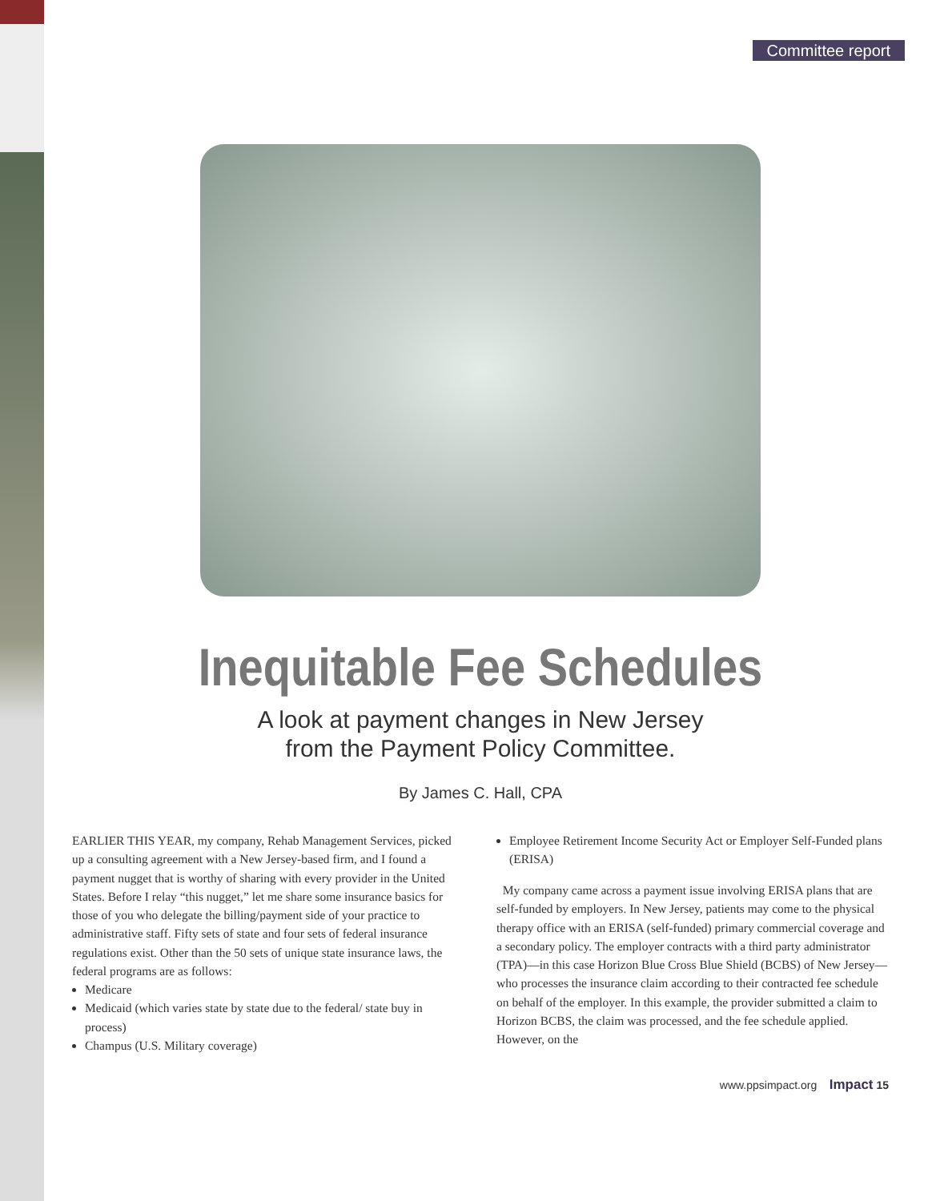Committee report
Inequitable Fee Schedules
A look at payment changes in New Jersey
from the Payment Policy Committee.
By James C. Hall, CPA
EARLIER THIS YEAR, my company, Rehab Management Services, picked up a consulting agreement with a New Jersey-based firm, and I found a payment nugget that is worthy of sharing with every provider in the United States. Before I relay “this nugget,” let me share some insurance basics for those of you who delegate the billing/payment side of your practice to administrative staff. Fifty sets of state and four sets of federal insurance regulations exist. Other than the 50 sets of unique state insurance laws, the federal programs are as follows:
Medicare
Medicaid (which varies state by state due to the federal/ state buy in process)
Champus (U.S. Military coverage)
Employee Retirement Income Security Act or Employer Self-Funded plans (ERISA)
My company came across a payment issue involving ERISA plans that are self-funded by employers. In New Jersey, patients may come to the physical therapy office with an ERISA (self-funded) primary commercial coverage and a secondary policy. The employer contracts with a third party administrator (TPA)—in this case Horizon Blue Cross Blue Shield (BCBS) of New Jersey—who processes the insurance claim according to their contracted fee schedule on behalf of the employer. In this example, the provider submitted a claim to Horizon BCBS, the claim was processed, and the fee schedule applied. However, on the
www.ppsimpact.org Impact 15